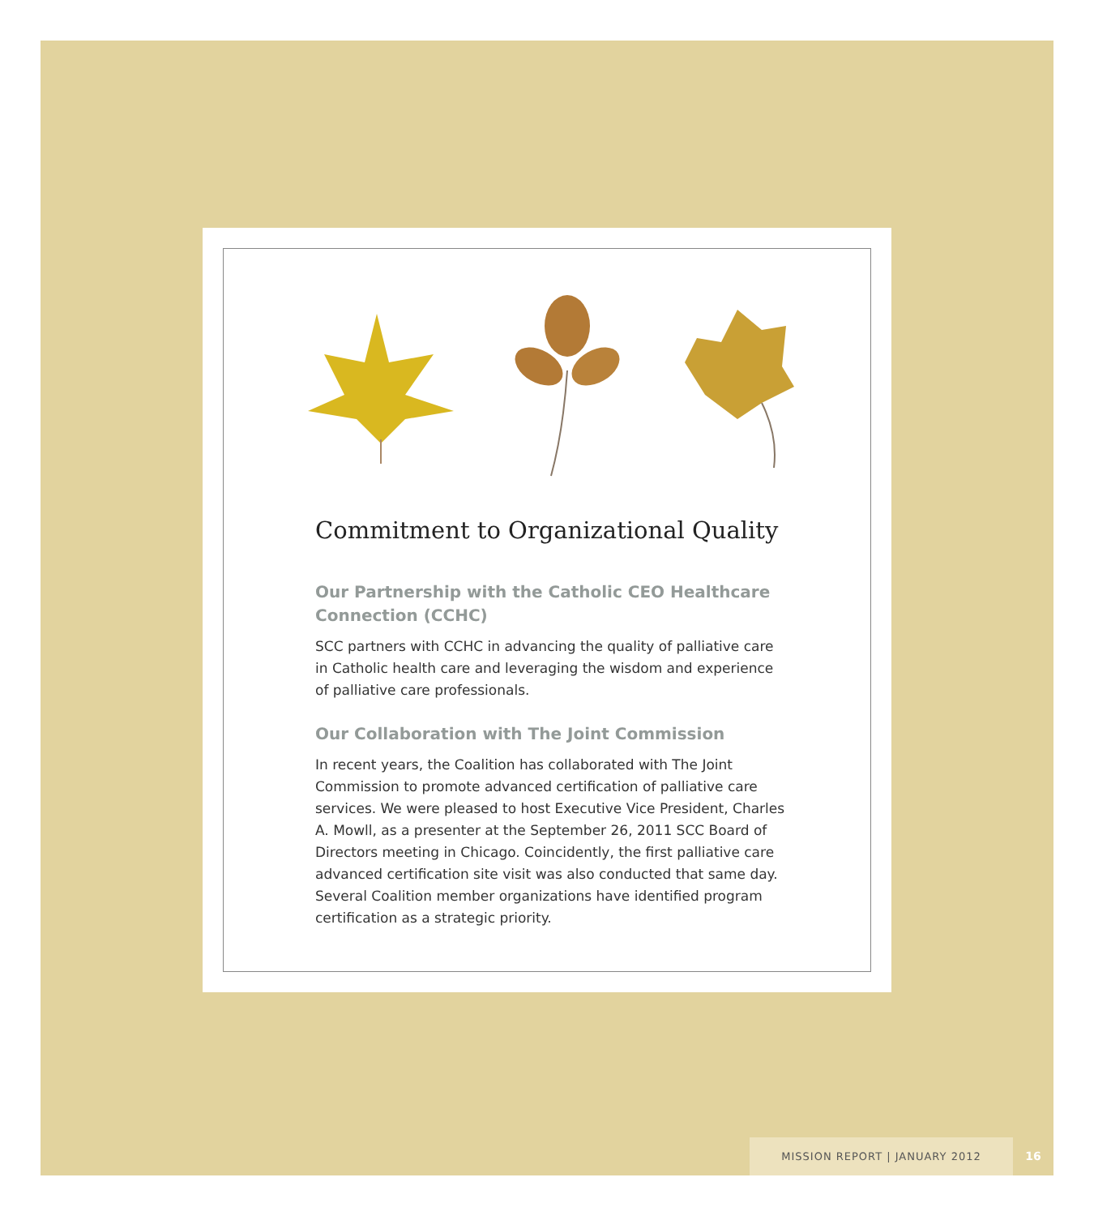Commitment to Organizational Quality
Our Partnership with the Catholic CEO Healthcare Connection (CCHC)
SCC partners with CCHC in advancing the quality of palliative care in Catholic health care and leveraging the wisdom and experience of palliative care professionals.
Our Collaboration with The Joint Commission
In recent years, the Coalition has collaborated with The Joint Commission to promote advanced certification of palliative care services. We were pleased to host Executive Vice President, Charles A. Mowll, as a presenter at the September 26, 2011 SCC Board of Directors meeting in Chicago. Coincidently, the first palliative care advanced certification site visit was also conducted that same day. Several Coalition member organizations have identified program certification as a strategic priority.
MISSION REPORT | JANUARY 2012 16